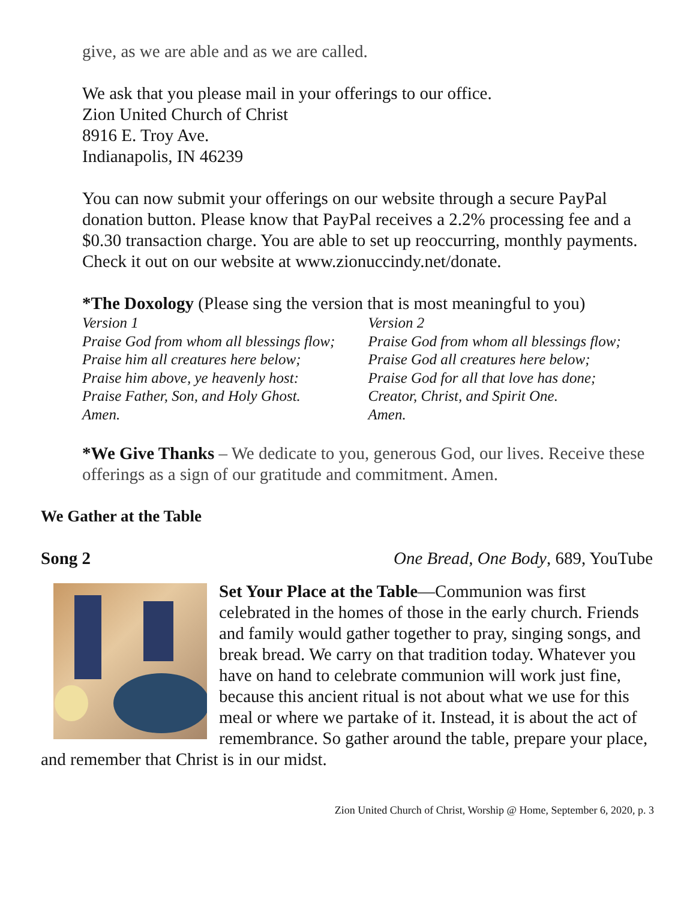give, as we are able and as we are called.
We ask that you please mail in your offerings to our office.
Zion United Church of Christ
8916 E. Troy Ave.
Indianapolis, IN 46239
You can now submit your offerings on our website through a secure PayPal donation button. Please know that PayPal receives a 2.2% processing fee and a $0.30 transaction charge. You are able to set up reoccurring, monthly payments. Check it out on our website at www.zionuccindy.net/donate.
*The Doxology (Please sing the version that is most meaningful to you)
Version 1
Praise God from whom all blessings flow;
Praise him all creatures here below;
Praise him above, ye heavenly host:
Praise Father, Son, and Holy Ghost.
Amen.
Version 2
Praise God from whom all blessings flow;
Praise God all creatures here below;
Praise God for all that love has done;
Creator, Christ, and Spirit One.
Amen.
*We Give Thanks – We dedicate to you, generous God, our lives. Receive these offerings as a sign of our gratitude and commitment. Amen.
We Gather at the Table
Song 2 One Bread, One Body, 689, YouTube
Set Your Place at the Table—Communion was first celebrated in the homes of those in the early church. Friends and family would gather together to pray, singing songs, and break bread. We carry on that tradition today. Whatever you have on hand to celebrate communion will work just fine, because this ancient ritual is not about what we use for this meal or where we partake of it. Instead, it is about the act of remembrance. So gather around the table, prepare your place, and remember that Christ is in our midst.
Zion United Church of Christ, Worship @ Home, September 6, 2020, p. 3